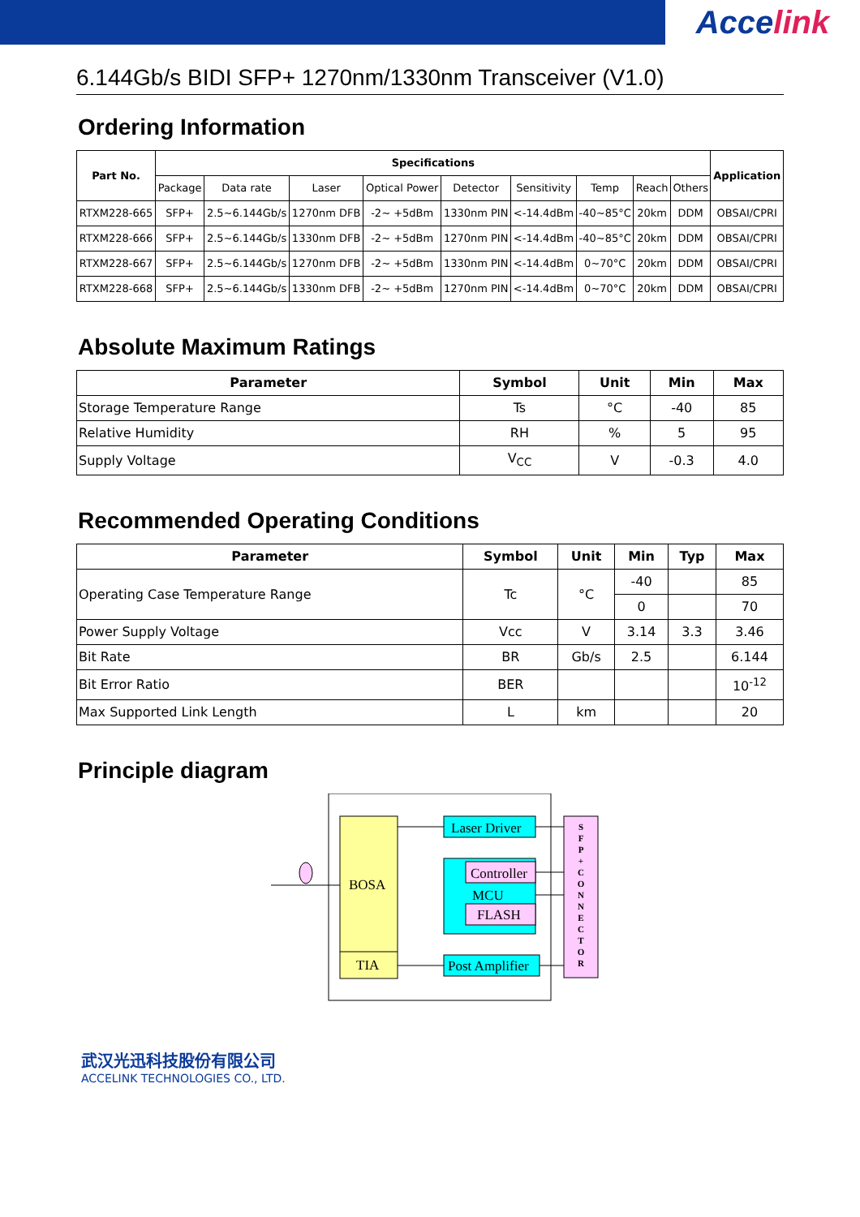Acce link
6.144Gb/s BIDI SFP+ 1270nm/1330nm Transceiver (V1.0)
Ordering Information
| Part No. | Specifications | | | | | | | | | Application |
| --- | --- | --- | --- | --- | --- | --- | --- | --- | --- | --- |
| | Package | Data rate | Laser | Optical Power | Detector | Sensitivity | Temp | Reach | Others | |
| RTXM228-665 | SFP+ | 2.5~6.144Gb/s | 1270nm DFB | -2~ +5dBm | 1330nm PIN | <-14.4dBm | -40~85°C | 20km | DDM | OBSAI/CPRI |
| RTXM228-666 | SFP+ | 2.5~6.144Gb/s | 1330nm DFB | -2~ +5dBm | 1270nm PIN | <-14.4dBm | -40~85°C | 20km | DDM | OBSAI/CPRI |
| RTXM228-667 | SFP+ | 2.5~6.144Gb/s | 1270nm DFB | -2~ +5dBm | 1330nm PIN | <-14.4dBm | 0~70°C | 20km | DDM | OBSAI/CPRI |
| RTXM228-668 | SFP+ | 2.5~6.144Gb/s | 1330nm DFB | -2~ +5dBm | 1270nm PIN | <-14.4dBm | 0~70°C | 20km | DDM | OBSAI/CPRI |
Absolute Maximum Ratings
| Parameter | Symbol | Unit | Min | Max |
| --- | --- | --- | --- | --- |
| Storage Temperature Range | Ts | °C | -40 | 85 |
| Relative Humidity | RH | % | 5 | 95 |
| Supply Voltage | V<sub>CC</sub> | V | -0.3 | 4.0 |
Recommended Operating Conditions
| Parameter | Symbol | Unit | Min | Typ | Max |
| --- | --- | --- | --- | --- | --- |
| Operating Case Temperature Range | Tc | °C | -40 | | 85 |
| | | | 0 | | 70 |
| Power Supply Voltage | Vcc | V | 3.14 | 3.3 | 3.46 |
| Bit Rate | BR | Gb/s | 2.5 | | 6.144 |
| Bit Error Ratio | BER | | | | 10<sup>-12</sup> |
| Max Supported Link Length | L | km | | | 20 |
Principle diagram
BOSA
TIA
Laser Driver
Controller
MCU
FLASH
Post Amplifier
S F P + C O N N E C T O R
武汉光迅科技股份有限公司
ACCELINK TECHNOLOGIES CO., LTD.